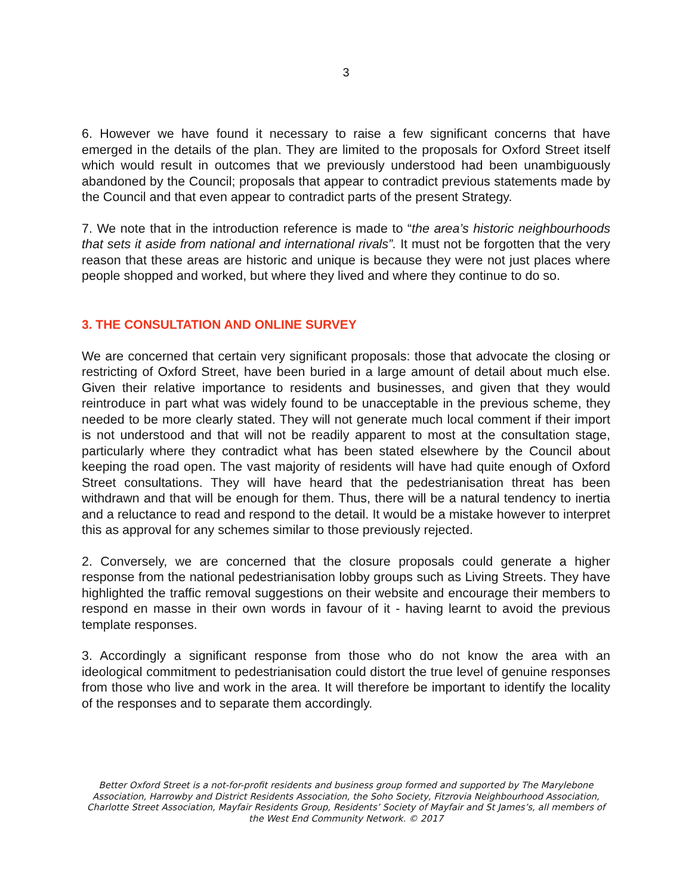3
6. However we have found it necessary to raise a few significant concerns that have emerged in the details of the plan. They are limited to the proposals for Oxford Street itself which would result in outcomes that we previously understood had been unambiguously abandoned by the Council; proposals that appear to contradict previous statements made by the Council and that even appear to contradict parts of the present Strategy.
7. We note that in the introduction reference is made to “the area’s historic neighbourhoods that sets it aside from national and international rivals”. It must not be forgotten that the very reason that these areas are historic and unique is because they were not just places where people shopped and worked, but where they lived and where they continue to do so.
3. THE CONSULTATION AND ONLINE SURVEY
We are concerned that certain very significant proposals: those that advocate the closing or restricting of Oxford Street, have been buried in a large amount of detail about much else. Given their relative importance to residents and businesses, and given that they would reintroduce in part what was widely found to be unacceptable in the previous scheme, they needed to be more clearly stated. They will not generate much local comment if their import is not understood and that will not be readily apparent to most at the consultation stage, particularly where they contradict what has been stated elsewhere by the Council about keeping the road open. The vast majority of residents will have had quite enough of Oxford Street consultations. They will have heard that the pedestrianisation threat has been withdrawn and that will be enough for them. Thus, there will be a natural tendency to inertia and a reluctance to read and respond to the detail. It would be a mistake however to interpret this as approval for any schemes similar to those previously rejected.
2. Conversely, we are concerned that the closure proposals could generate a higher response from the national pedestrianisation lobby groups such as Living Streets. They have highlighted the traffic removal suggestions on their website and encourage their members to respond en masse in their own words in favour of it - having learnt to avoid the previous template responses.
3. Accordingly a significant response from those who do not know the area with an ideological commitment to pedestrianisation could distort the true level of genuine responses from those who live and work in the area. It will therefore be important to identify the locality of the responses and to separate them accordingly.
Better Oxford Street is a not-for-profit residents and business group formed and supported by The Marylebone Association, Harrowby and District Residents Association, the Soho Society, Fitzrovia Neighbourhood Association, Charlotte Street Association, Mayfair Residents Group, Residents’ Society of Mayfair and St James’s, all members of the West End Community Network. © 2017